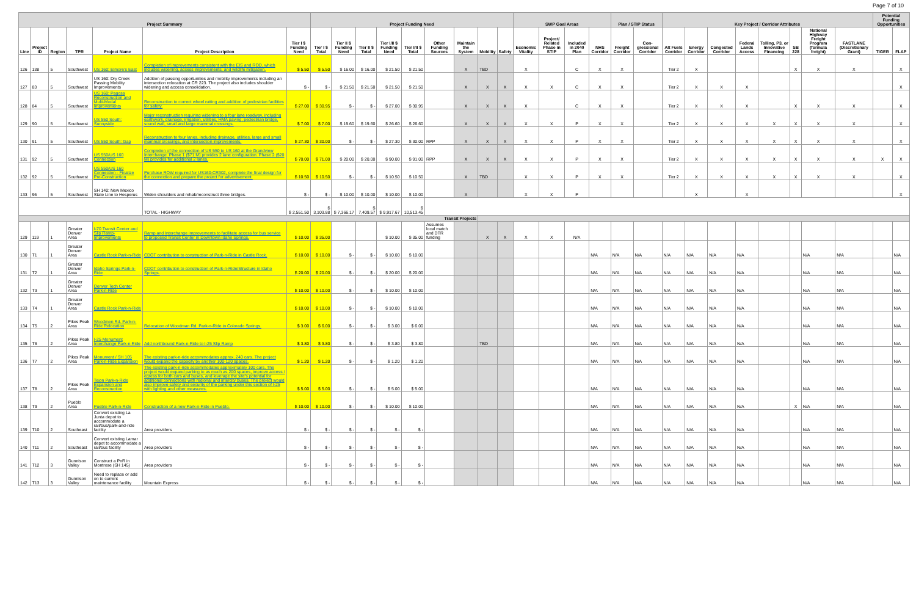Page 7 of 10
| Project Summary | | | | | | | Project Funding Need | | | | | | | | | SWP Goal Areas | | | | Plan / STIP Status | | Key Project / Corridor Attributes | | | | | | | | Potential Funding Opportunities | |
| --- | --- | --- | --- | --- | --- | --- | --- | --- | --- | --- | --- | --- | --- | --- | --- | --- | --- | --- | --- | --- | --- | --- | --- | --- | --- | --- | --- | --- | --- | --- | --- |
| Line | Project ID | Region | TPR | Project Name | Project Description | Tier I $ Funding Need | Tier I $ Total | Tier II $ Funding Need | Tier II $ Total | Tier I/II $ Funding Need | Tier I/II $ Total | Other Funding Sources | Maintain the System | Mobility | Safety | Economic Vitality | Project/ Related Phase in STIP | Included in 2040 Plan | NHS Corridor | Freight Corridor | Con-gressional Corridor | Alt Fuels Corridor | Energy Corridor | Congested Corridor | Federal Lands Access | Tolling, P3, or Innovative Financing | SB 228 | National Highway Freight Program (formula freight) | FASTLANE (Discretionary Grant) | TIGER | FLAP |
| 126 | 138 | 5 | Southwest | US 160: Elmore's East | Completion of improvements consistent with the EIS and ROD, which includes widening, access improvements, and wildlife mitigation. | $ 5.50 | $ 5.50 | $ 16.00 | $ 16.00 | $ 21.50 | $ 21.50 | | X | TBD | | X | | C | X | X | | Tier 2 | X | | | | X | X | X | | X |
| 127 | 83 | 5 | Southwest | US 160: Dry Creek Passing Mobility Improvements | Addition of passing opportunities and mobility improvements including an intersection relocation at CR 223. The project also includes shoulder widening and access consolidation. | $ - | $ - | $ 21.50 | $ 21.50 | $ 21.50 | $ 21.50 | | X | X | X | X | X | C | X | X | | Tier 2 | X | X | X | | | | | | X |
| 128 | 84 | 5 | Southwest | US 160: Pagosa Reconstruction and Multi-Modal Improvements | Reconstruction to correct wheel rutting and addition of pedestrian facilities for safety. | $ 27.00 | $ 30.95 | $ - | $ - | $ 27.00 | $ 30.95 | | X | X | X | X | | C | X | X | | Tier 2 | X | X | X | | X | X | X | | X |
| 129 | 90 | 5 | Southwest | US 550 South: Sunnyside | Major reconstruction requiring widening to a four lane roadway, including earthwork, drainage, irrigation, utilities, HMA paving, pedestrian bridge, sound wall, small and large mammal crossings. | $ 7.00 | $ 7.00 | $ 19.60 | $ 19.60 | $ 26.60 | $ 26.60 | | X | X | X | X | X | P | X | X | | Tier 2 | X | X | X | X | X | X | X | | X |
| 130 | 91 | 5 | Southwest | US 550 South: Gap | Reconstruction to four lanes, including drainage, utilities, large and small mammal crossings, and intersection improvements. | $ 27.30 | $ 30.00 | $ - | $ - | $ 27.30 | $ 30.00 | RPP | X | X | X | X | X | P | X | X | | Tier 2 | X | X | X | X | X | X | X | | X |
| 131 | 92 | 5 | Southwest | US 550/US 160 Connection | Completion of the connection of US 550 to US 160 at the Grandview Interchange. Phase 1 ($71 M) provides 2 lane configuration. Phase 2 ($20 M) provides for additional 2 lanes. | $ 70.00 | $ 71.00 | $ 20.00 | $ 20.00 | $ 90.00 | $ 91.00 | RPP | X | X | X | X | X | P | X | X | | Tier 2 | X | X | X | X | X | X | X | X | X |
| 132 | 92 | 5 | Southwest | US 550/US 160 Connection - Finalize Pre-Construction | Purchase ROW required for US160-CR302, complete the final design for the connection and prepare the project for advertisement. | $ 10.50 | $ 10.50 | $ - | $ - | $ 10.50 | $ 10.50 | | X | TBD | | X | X | P | X | X | | Tier 2 | X | X | X | X | X | X | X | | X |
| 133 | 96 | 5 | Southwest | SH 140: New Mexico State Line to Hesperus | Widen shoulders and rehab/reconstruct three bridges. | $ - | $ - | $ 10.00 | $ 10.00 | $ 10.00 | $ 10.00 | | X | | | X | X | P | | | | | X | | X | | | | | | X |
| | | | | | TOTAL - HIGHWAY | $ 2,551.50 | $ 3,103.88 | $ 7,366.17 | $ 7,409.57 | $ 9,917.67 | $ 10,513.45 | | | | | | | | | | | | | | | | | | | | |
| Transit Projects | | | | | | | | | | | | | | | | | | | | | | | | | | | | | | | |
| 129 | 119 | 1 | Greater Denver Area | I-70 Transit Center and Slip Ramp-Improvements | Ramp and Interchange improvements to facilitate access for bus service to proposed Transit Center in Downtown Idaho Springs. | $ 10.00 | $ 35.00 | | | $ 10.00 | $ 35.00 | Assumes local match and DTR funding | | X | X | X | X | N/A | | | | | | | | | | | | | |
| 130 | T1 | 1 | Greater Denver Area | Castle Rock Park-n-Ride | CDOT contribution to construction of Park-n-Ride in Castle Rock. | $ 10.00 | $ 10.00 | $ - | $ - | $ 10.00 | $ 10.00 | | | | | | | | N/A | N/A | N/A | N/A | N/A | N/A | N/A | | | N/A | N/A | | N/A |
| 131 | T2 | 1 | Greater Denver Area | Idaho Springs Park-n-Ride | CDOT contribution to construction of Park-n-Ride/Structure in Idaho Springs. | $ 20.00 | $ 20.00 | $ - | $ - | $ 20.00 | $ 20.00 | | | | | | | | N/A | N/A | N/A | N/A | N/A | N/A | N/A | | | N/A | N/A | | N/A |
| 132 | T3 | 1 | Greater Denver Area | Denver Tech Center Park-n-Ride | | $ 10.00 | $ 10.00 | $ - | $ - | $ 10.00 | $ 10.00 | | | | | | | | N/A | N/A | N/A | N/A | N/A | N/A | N/A | | | N/A | N/A | | N/A |
| 133 | T4 | 1 | Greater Denver Area | Castle Rock Park-n-Ride | | $ 10.00 | $ 10.00 | $ - | $ - | $ 10.00 | $ 10.00 | | | | | | | | N/A | N/A | N/A | N/A | N/A | N/A | N/A | | | N/A | N/A | | N/A |
| 134 | T5 | 2 | Pikes Peak Area | Woodmen Rd. Park-n-Ride Relocation | Relocation of Woodman Rd. Park-n-Ride in Colorado Springs. | $ 3.00 | $ 6.00 | $ - | $ - | $ 3.00 | $ 6.00 | | | | | | | | N/A | N/A | N/A | N/A | N/A | N/A | N/A | | | N/A | N/A | | N/A |
| 135 | T6 | 2 | Pikes Peak Area | I-25 Monument Interchange Park-n-Ride | Add northbound Park-n-Ride to I-25 Slip Ramp | $ 3.80 | $ 3.80 | $ - | $ - | $ 3.80 | $ 3.80 | | | TBD | | | | | N/A | N/A | N/A | N/A | N/A | N/A | N/A | | | N/A | N/A | | N/A |
| 136 | T7 | 2 | Pikes Peak Area | Monument / SH 105 Park-n-Ride Expansion | The existing park-n-ride accommodates approx. 240 cars. The project would expand the capacity by another 100-120 spaces. | $ 1.20 | $ 1.20 | $ - | $ - | $ 1.20 | $ 1.20 | | | | | | | | N/A | N/A | N/A | N/A | N/A | N/A | N/A | | | N/A | N/A | | N/A |
| 137 | T8 | 2 | Pikes Peak Area | Tejon Park-n-Ride Expansion and Reconstruction | The existing park-n-ride accommodates approximately 100 cars. The project would expand parking to as much as 200 spaces, improve access / egress for both cars and buses, and leverage the site's potential for additional connections with regional and intercity buses. The project would also improve safety and security of the parking under this section of I-25 with lighting and other measures. | $ 5.00 | $ 5.00 | $ - | $ - | $ 5.00 | $ 5.00 | | | | | | | | N/A | N/A | N/A | N/A | N/A | N/A | N/A | | | N/A | N/A | | N/A |
| 138 | T9 | 2 | Pueblo Area | Pueblo Park-n-Ride | Construction of a new Park-n-Ride in Pueblo. | $ 10.00 | $ 10.00 | $ - | $ - | $ 10.00 | $ 10.00 | | | | | | | | N/A | N/A | N/A | N/A | N/A | N/A | N/A | | X | N/A | N/A | | N/A |
| 139 | T10 | 2 | Southeast | Convert existing La Junta depot to accommodate a rail/bus/park-and-ride facility | Area providers | $ - | $ - | $ - | $ - | $ - | $ - | | | | | | | | N/A | N/A | N/A | N/A | N/A | N/A | N/A | | | N/A | N/A | | N/A |
| 140 | T11 | 2 | Southeast | Convert existing Lamar depot to accommodate a rail/bus facility | Area providers | $ - | $ - | $ - | $ - | $ - | $ - | | | | | | | | N/A | N/A | N/A | N/A | N/A | N/A | N/A | | | N/A | N/A | | N/A |
| 141 | T12 | 3 | Gunnison Valley | Construct a PnR in Montrose (SH 145) | Area providers | $ - | $ - | $ - | $ - | $ - | $ - | | | | | | | | N/A | N/A | N/A | N/A | N/A | N/A | N/A | | | N/A | N/A | | N/A |
| 142 | T13 | 3 | Gunnison Valley | Need to replace or add on to current maintenance facility | Mountain Express | $ - | $ - | $ - | $ - | $ - | $ - | | | | | | | | N/A | N/A | N/A | N/A | N/A | N/A | N/A | | | N/A | N/A | | N/A |